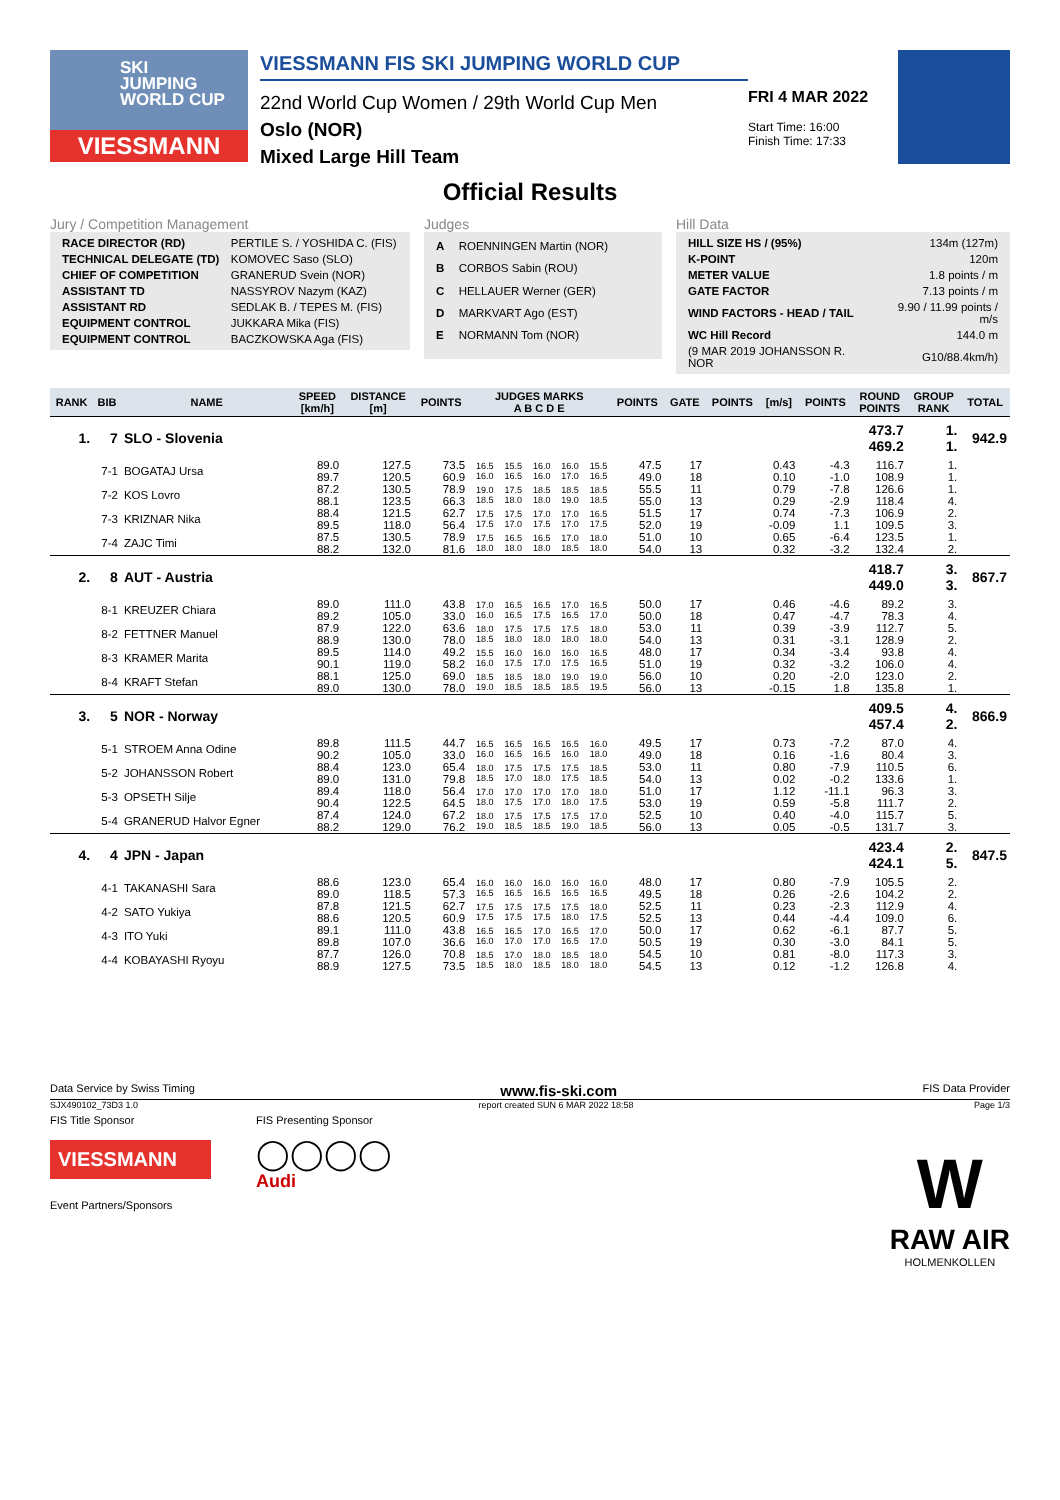SKI
JUMPING
WORLD CUP
VIESSMANN
VIESSMANN FIS SKI JUMPING WORLD CUP
22nd World Cup Women / 29th World Cup Men
Oslo (NOR)
Mixed Large Hill Team
FRI 4 MAR 2022
Start Time: 16:00
Finish Time: 17:33
Official Results
Jury / Competition Management
| RACE DIRECTOR (RD) | PERTILE S. / YOSHIDA C. (FIS) |
| TECHNICAL DELEGATE (TD) | KOMOVEC Saso (SLO) |
| CHIEF OF COMPETITION | GRANERUD Svein (NOR) |
| ASSISTANT TD | NASSYROV Nazym (KAZ) |
| ASSISTANT RD | SEDLAK B. / TEPES M. (FIS) |
| EQUIPMENT CONTROL | JUKKARA Mika (FIS) |
| EQUIPMENT CONTROL | BACZKOWSKA Aga (FIS) |
Judges
| A | ROENNINGEN Martin (NOR) |
| B | CORBOS Sabin (ROU) |
| C | HELLAUER Werner (GER) |
| D | MARKVART Ago (EST) |
| E | NORMANN Tom (NOR) |
Hill Data
| HILL SIZE HS / (95%) | 134m (127m) |
| K-POINT | 120m |
| METER VALUE | 1.8 points / m |
| GATE FACTOR | 7.13 points / m |
| WIND FACTORS - HEAD / TAIL | 9.90 / 11.99 points / m/s |
| WC Hill Record | 144.0 m |
| (9 MAR 2019 JOHANSSON R. NOR | G10/88.4km/h) |
| RANK | BIB | NAME | SPEED [km/h] | DISTANCE [m] | POINTS | JUDGES MARKS A B C D E | | | | | POINTS | GATE | POINTS | [m/s] | POINTS | ROUND POINTS | GROUP RANK | TOTAL |
| --- | --- | --- | --- | --- | --- | --- | --- | --- | --- | --- | --- | --- | --- | --- | --- | --- | --- | --- |
| 1. | 7 | SLO - Slovenia | | | | | | | | | | | | | | 473.7 469.2 | 1. 1. | 942.9 |
| | 7-1 | BOGATAJ Ursa | 89.0 89.7 | 127.5 120.5 | 73.5 60.9 | 16.5 16.0 | 15.5 16.5 | 16.0 16.0 | 16.0 17.0 | 15.5 16.5 | 47.5 49.0 | 17 18 | | 0.43 0.10 | -4.3 -1.0 | 116.7 108.9 | 1. 1. | |
| | 7-2 | KOS Lovro | 87.2 88.1 | 130.5 123.5 | 78.9 66.3 | 19.0 18.5 | 17.5 18.0 | 18.5 18.0 | 18.5 19.0 | 18.5 18.5 | 55.5 55.0 | 11 13 | | 0.79 0.29 | -7.8 -2.9 | 126.6 118.4 | 1. 4. | |
| | 7-3 | KRIZNAR Nika | 88.4 89.5 | 121.5 118.0 | 62.7 56.4 | 17.5 17.5 | 17.5 17.0 | 17.0 17.5 | 17.0 17.0 | 16.5 17.5 | 51.5 52.0 | 17 19 | | 0.74 -0.09 | -7.3 1.1 | 106.9 109.5 | 2. 3. | |
| | 7-4 | ZAJC Timi | 87.5 88.2 | 130.5 132.0 | 78.9 81.6 | 17.5 18.0 | 16.5 18.0 | 16.5 18.0 | 17.0 18.5 | 18.0 18.0 | 51.0 54.0 | 10 13 | | 0.65 0.32 | -6.4 -3.2 | 123.5 132.4 | 1. 2. | |
| 2. | 8 | AUT - Austria | | | | | | | | | | | | | | 418.7 449.0 | 3. 3. | 867.7 |
| | 8-1 | KREUZER Chiara | 89.0 89.2 | 111.0 105.0 | 43.8 33.0 | 17.0 16.0 | 16.5 16.5 | 16.5 17.5 | 17.0 16.5 | 16.5 17.0 | 50.0 50.0 | 17 18 | | 0.46 0.47 | -4.6 -4.7 | 89.2 78.3 | 3. 4. | |
| | 8-2 | FETTNER Manuel | 87.9 88.9 | 122.0 130.0 | 63.6 78.0 | 18.0 18.5 | 17.5 18.0 | 17.5 18.0 | 17.5 18.0 | 18.0 18.0 | 53.0 54.0 | 11 13 | | 0.39 0.31 | -3.9 -3.1 | 112.7 128.9 | 5. 2. | |
| | 8-3 | KRAMER Marita | 89.5 90.1 | 114.0 119.0 | 49.2 58.2 | 15.5 16.0 | 16.0 17.5 | 16.0 17.0 | 16.0 17.5 | 16.5 16.5 | 48.0 51.0 | 17 19 | | 0.34 0.32 | -3.4 -3.2 | 93.8 106.0 | 4. 4. | |
| | 8-4 | KRAFT Stefan | 88.1 89.0 | 125.0 130.0 | 69.0 78.0 | 18.5 19.0 | 18.5 18.5 | 18.0 18.5 | 19.0 18.5 | 19.0 19.5 | 56.0 56.0 | 10 13 | | 0.20 -0.15 | -2.0 1.8 | 123.0 135.8 | 2. 1. | |
| 3. | 5 | NOR - Norway | | | | | | | | | | | | | | 409.5 457.4 | 4. 2. | 866.9 |
| | 5-1 | STROEM Anna Odine | 89.8 90.2 | 111.5 105.0 | 44.7 33.0 | 16.5 16.0 | 16.5 16.5 | 16.5 16.5 | 16.5 16.0 | 16.0 18.0 | 49.5 49.0 | 17 18 | | 0.73 0.16 | -7.2 -1.6 | 87.0 80.4 | 4. 3. | |
| | 5-2 | JOHANSSON Robert | 88.4 89.0 | 123.0 131.0 | 65.4 79.8 | 18.0 18.5 | 17.5 17.0 | 17.5 18.0 | 17.5 17.5 | 18.5 18.5 | 53.0 54.0 | 11 13 | | 0.80 0.02 | -7.9 -0.2 | 110.5 133.6 | 6. 1. | |
| | 5-3 | OPSETH Silje | 89.4 90.4 | 118.0 122.5 | 56.4 64.5 | 17.0 18.0 | 17.0 17.5 | 17.0 17.0 | 17.0 18.0 | 18.0 17.5 | 51.0 53.0 | 17 19 | | 1.12 0.59 | -11.1 -5.8 | 96.3 111.7 | 3. 2. | |
| | 5-4 | GRANERUD Halvor Egner | 87.4 88.2 | 124.0 129.0 | 67.2 76.2 | 18.0 19.0 | 17.5 18.5 | 17.5 18.5 | 17.5 19.0 | 17.0 18.5 | 52.5 56.0 | 10 13 | | 0.40 0.05 | -4.0 -0.5 | 115.7 131.7 | 5. 3. | |
| 4. | 4 | JPN - Japan | | | | | | | | | | | | | | 423.4 424.1 | 2. 5. | 847.5 |
| | 4-1 | TAKANASHI Sara | 88.6 89.0 | 123.0 118.5 | 65.4 57.3 | 16.0 16.5 | 16.0 16.5 | 16.0 16.5 | 16.0 16.5 | 16.0 16.5 | 48.0 49.5 | 17 18 | | 0.80 0.26 | -7.9 -2.6 | 105.5 104.2 | 2. 2. | |
| | 4-2 | SATO Yukiya | 87.8 88.6 | 121.5 120.5 | 62.7 60.9 | 17.5 17.5 | 17.5 17.5 | 17.5 17.5 | 17.5 18.0 | 18.0 17.5 | 52.5 52.5 | 11 13 | | 0.23 0.44 | -2.3 -4.4 | 112.9 109.0 | 4. 6. | |
| | 4-3 | ITO Yuki | 89.1 89.8 | 111.0 107.0 | 43.8 36.6 | 16.5 16.0 | 16.5 17.0 | 17.0 17.0 | 16.5 16.5 | 17.0 17.0 | 50.0 50.5 | 17 19 | | 0.62 0.30 | -6.1 -3.0 | 87.7 84.1 | 5. 5. | |
| | 4-4 | KOBAYASHI Ryoyu | 87.7 88.9 | 126.0 127.5 | 70.8 73.5 | 18.5 18.5 | 17.0 18.0 | 18.0 18.5 | 18.5 18.0 | 18.0 18.0 | 54.5 54.5 | 10 13 | | 0.81 0.12 | -8.0 -1.2 | 117.3 126.8 | 3. 4. | |
Data Service by Swiss Timing www.fis-ski.com FIS Data Provider
SJX490102_73D3 1.0 report created SUN 6 MAR 2022 18:58 Page 1/3
FIS Title Sponsor
VIESSMANN
Event Partners/Sponsors
FIS Presenting Sponsor
◯◯◯◯
Audi
W
RAW AIR
HOLMENKOLLEN